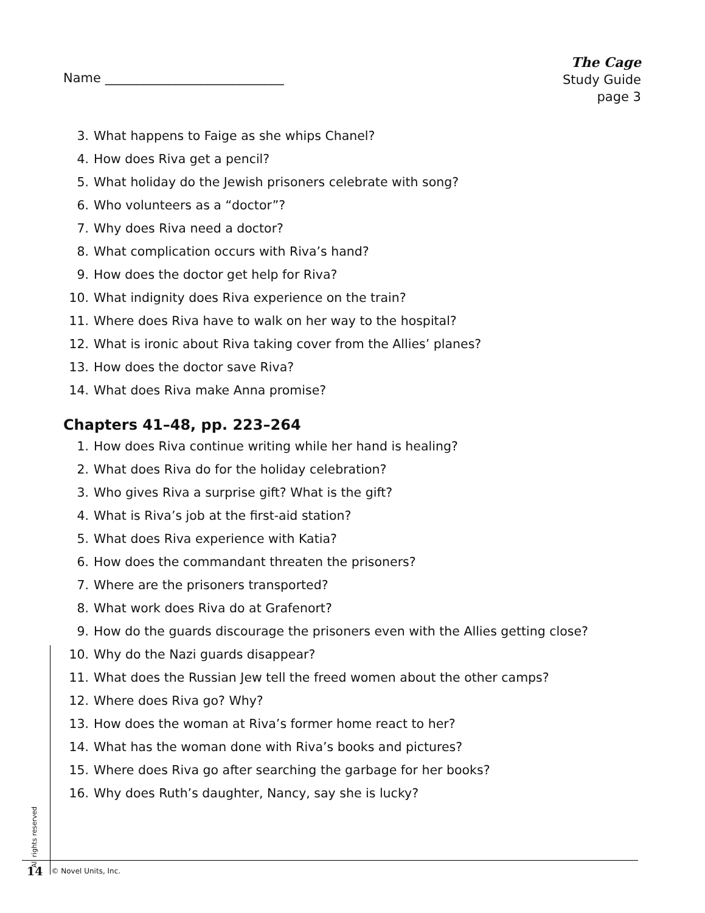Name ____________________________
The Cage
Study Guide
page 3
3. What happens to Faige as she whips Chanel?
4. How does Riva get a pencil?
5. What holiday do the Jewish prisoners celebrate with song?
6. Who volunteers as a “doctor”?
7. Why does Riva need a doctor?
8. What complication occurs with Riva’s hand?
9. How does the doctor get help for Riva?
10. What indignity does Riva experience on the train?
11. Where does Riva have to walk on her way to the hospital?
12. What is ironic about Riva taking cover from the Allies’ planes?
13. How does the doctor save Riva?
14. What does Riva make Anna promise?
Chapters 41–48, pp. 223–264
1. How does Riva continue writing while her hand is healing?
2. What does Riva do for the holiday celebration?
3. Who gives Riva a surprise gift? What is the gift?
4. What is Riva’s job at the first-aid station?
5. What does Riva experience with Katia?
6. How does the commandant threaten the prisoners?
7. Where are the prisoners transported?
8. What work does Riva do at Grafenort?
9. How do the guards discourage the prisoners even with the Allies getting close?
10. Why do the Nazi guards disappear?
11. What does the Russian Jew tell the freed women about the other camps?
12. Where does Riva go? Why?
13. How does the woman at Riva’s former home react to her?
14. What has the woman done with Riva’s books and pictures?
15. Where does Riva go after searching the garbage for her books?
16. Why does Ruth’s daughter, Nancy, say she is lucky?
All rights reserved
14 © Novel Units, Inc.